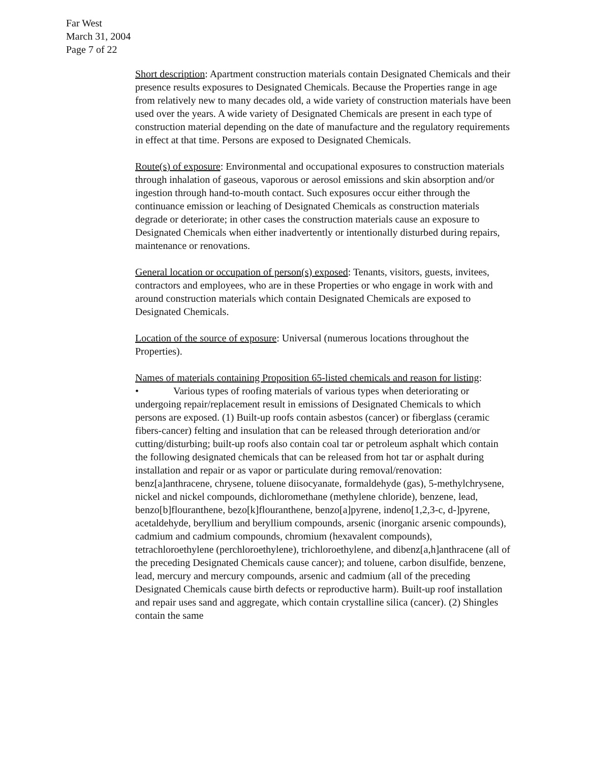Far West
March 31, 2004
Page 7 of 22
Short description: Apartment construction materials contain Designated Chemicals and their presence results exposures to Designated Chemicals. Because the Properties range in age from relatively new to many decades old, a wide variety of construction materials have been used over the years. A wide variety of Designated Chemicals are present in each type of construction material depending on the date of manufacture and the regulatory requirements in effect at that time. Persons are exposed to Designated Chemicals.
Route(s) of exposure: Environmental and occupational exposures to construction materials through inhalation of gaseous, vaporous or aerosol emissions and skin absorption and/or ingestion through hand-to-mouth contact. Such exposures occur either through the continuance emission or leaching of Designated Chemicals as construction materials degrade or deteriorate; in other cases the construction materials cause an exposure to Designated Chemicals when either inadvertently or intentionally disturbed during repairs, maintenance or renovations.
General location or occupation of person(s) exposed: Tenants, visitors, guests, invitees, contractors and employees, who are in these Properties or who engage in work with and around construction materials which contain Designated Chemicals are exposed to Designated Chemicals.
Location of the source of exposure: Universal (numerous locations throughout the Properties).
Names of materials containing Proposition 65-listed chemicals and reason for listing:
• Various types of roofing materials of various types when deteriorating or undergoing repair/replacement result in emissions of Designated Chemicals to which persons are exposed. (1) Built-up roofs contain asbestos (cancer) or fiberglass (ceramic fibers-cancer) felting and insulation that can be released through deterioration and/or cutting/disturbing; built-up roofs also contain coal tar or petroleum asphalt which contain the following designated chemicals that can be released from hot tar or asphalt during installation and repair or as vapor or particulate during removal/renovation: benz[a]anthracene, chrysene, toluene diisocyanate, formaldehyde (gas), 5-methylchrysene, nickel and nickel compounds, dichloromethane (methylene chloride), benzene, lead, benzo[b]flouranthene, bezo[k]flouranthene, benzo[a]pyrene, indeno[1,2,3-c, d-]pyrene, acetaldehyde, beryllium and beryllium compounds, arsenic (inorganic arsenic compounds), cadmium and cadmium compounds, chromium (hexavalent compounds), tetrachloroethylene (perchloroethylene), trichloroethylene, and dibenz[a,h]anthracene (all of the preceding Designated Chemicals cause cancer); and toluene, carbon disulfide, benzene, lead, mercury and mercury compounds, arsenic and cadmium (all of the preceding Designated Chemicals cause birth defects or reproductive harm). Built-up roof installation and repair uses sand and aggregate, which contain crystalline silica (cancer). (2) Shingles contain the same